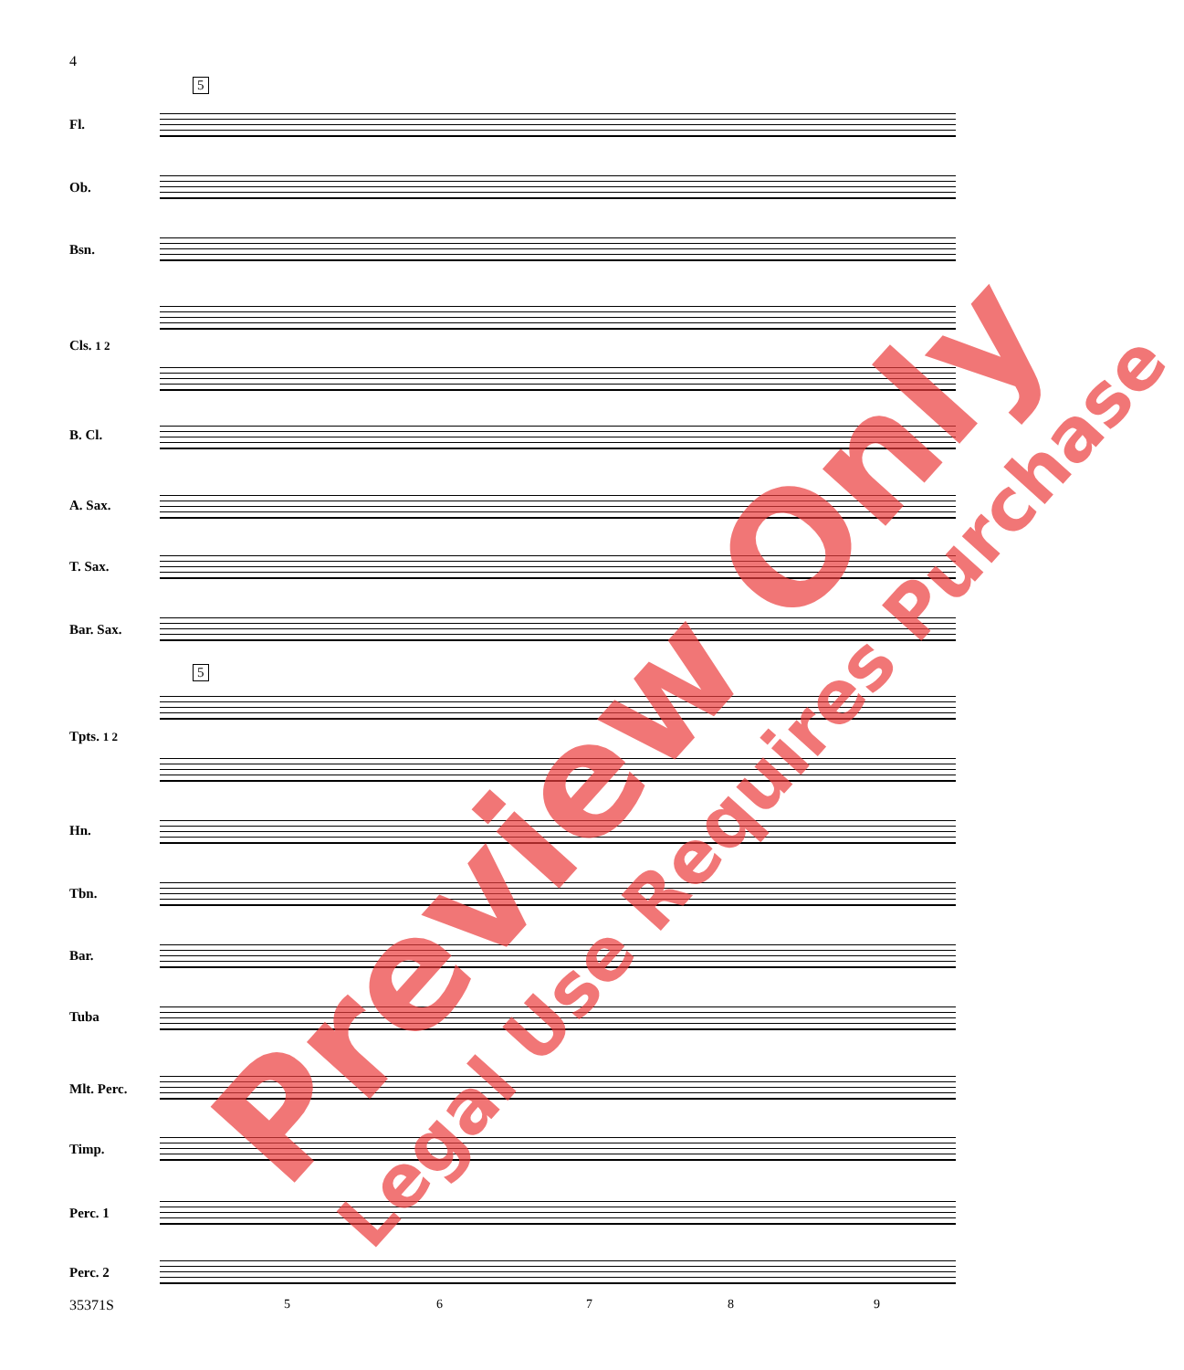4
5
5
Fl.
Ob.
Bsn.
Cls. 1 2
B. Cl.
A. Sax.
T. Sax.
Bar. Sax.
Tpts. 1 2
Hn.
Tbn.
Bar.
Tuba
Mlt. Perc.
Timp.
Perc. 1
Perc. 2
35371S 5 6 7 8 9
Preview Only Legal Use Requires Purchase